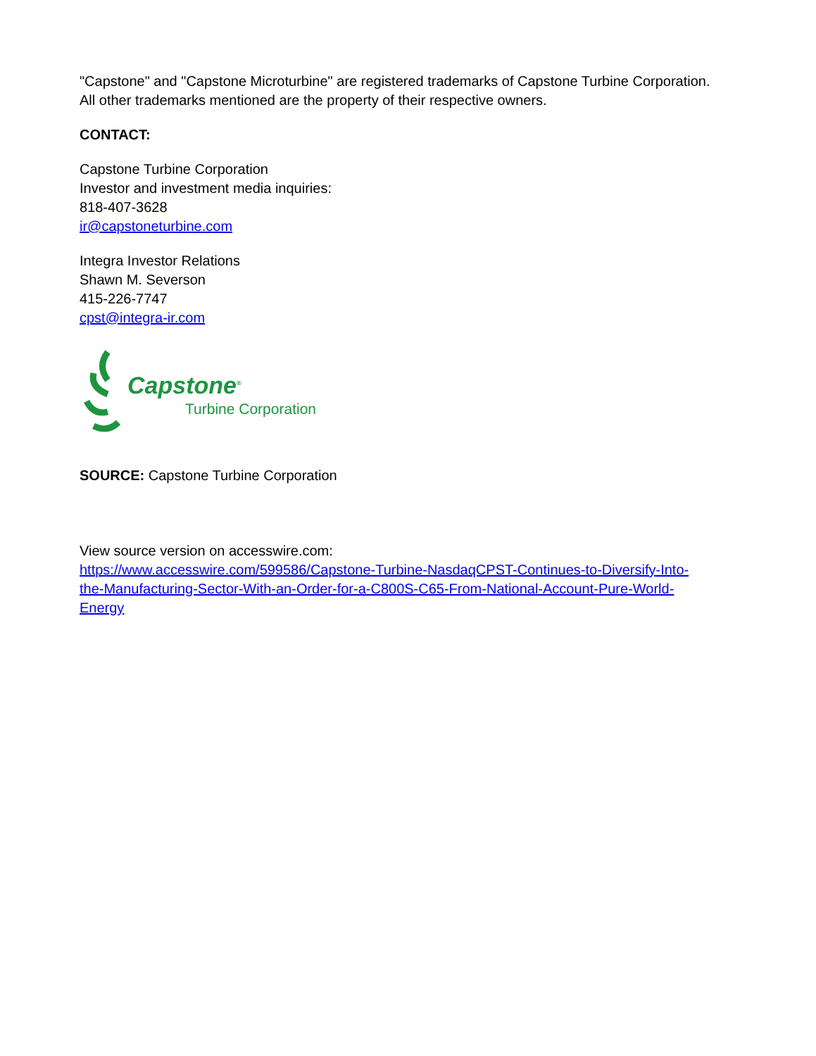"Capstone" and "Capstone Microturbine" are registered trademarks of Capstone Turbine Corporation. All other trademarks mentioned are the property of their respective owners.
CONTACT:
Capstone Turbine Corporation
Investor and investment media inquiries:
818-407-3628
ir@capstoneturbine.com
Integra Investor Relations
Shawn M. Severson
415-226-7747
cpst@integra-ir.com
Capstone<sup>®</sup>
Turbine Corporation
SOURCE: Capstone Turbine Corporation
View source version on accesswire.com:
https://www.accesswire.com/599586/Capstone-Turbine-NasdaqCPST-Continues-to-Diversify-Into-the-Manufacturing-Sector-With-an-Order-for-a-C800S-C65-From-National-Account-Pure-World-Energy